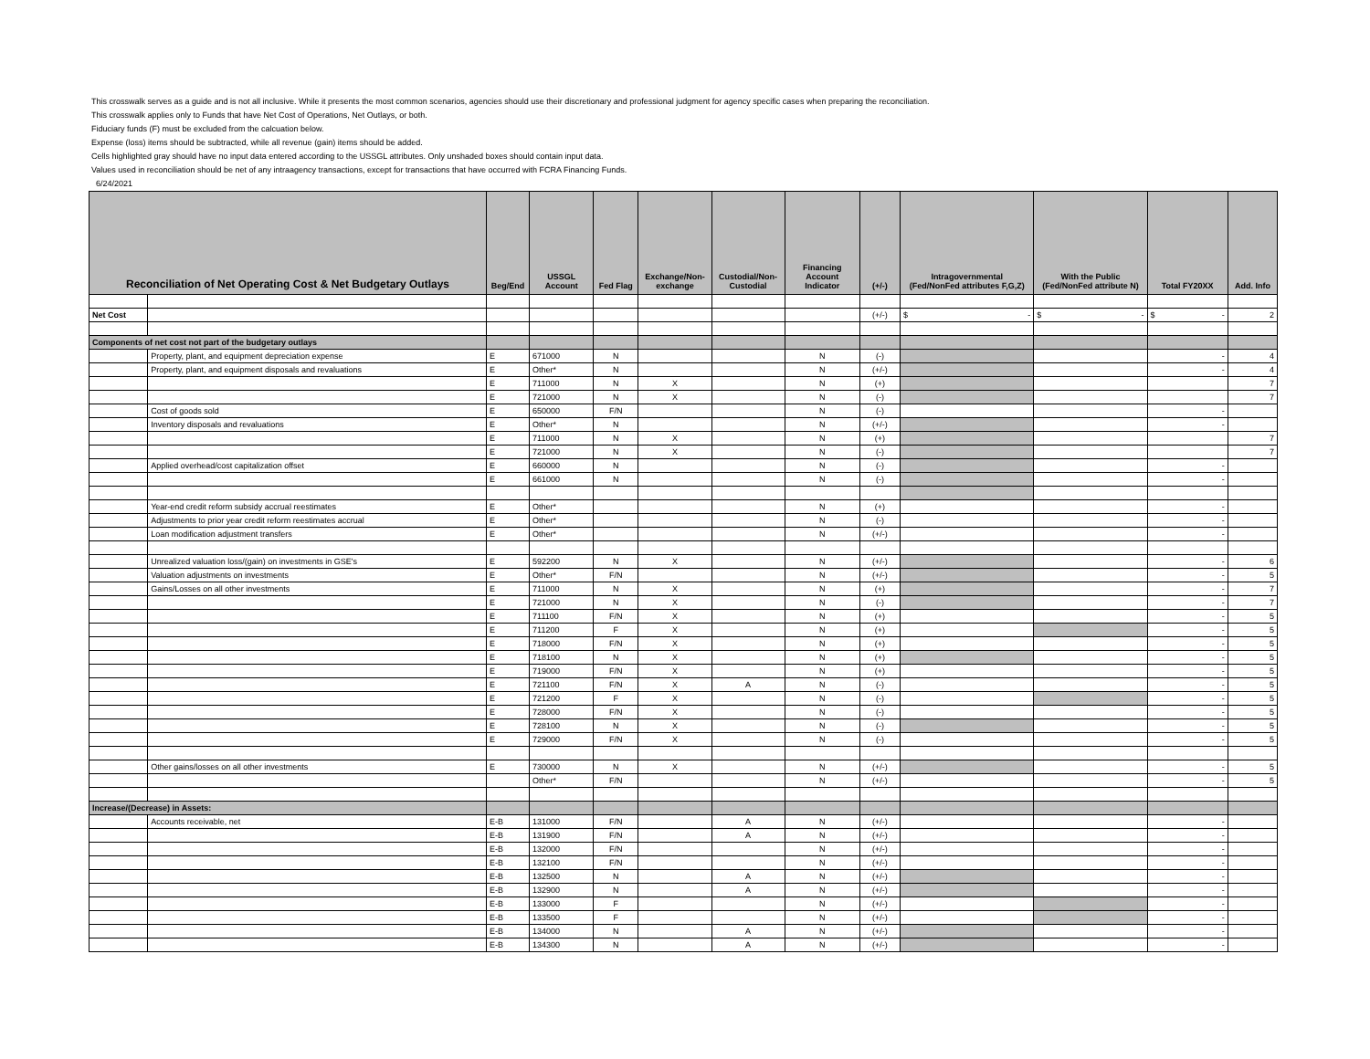This crosswalk serves as a guide and is not all inclusive. While it presents the most common scenarios, agencies should use their discretionary and professional judgment for agency specific cases when preparing the reconciliation.
This crosswalk applies only to Funds that have Net Cost of Operations, Net Outlays, or both.
Fiduciary funds (F) must be excluded from the calcuation below.
Expense (loss) items should be subtracted, while all revenue (gain) items should be added.
Cells highlighted gray should have no input data entered according to the USSGL attributes. Only unshaded boxes should contain input data.
Values used in reconciliation should be net of any intraagency transactions, except for transactions that have occurred with FCRA Financing Funds.
6/24/2021
| Reconciliation of Net Operating Cost & Net Budgetary Outlays | | Beg/End | USSGL Account | Fed Flag | Exchange/Non- exchange | Custodial/Non- Custodial | Financing Account Indicator | (+/-) | Intragovernmental (Fed/NonFed attributes F,G,Z) | With the Public (Fed/NonFed attribute N) | Total FY20XX | Add. Info |
| --- | --- | --- | --- | --- | --- | --- | --- | --- | --- | --- | --- | --- |
| Net Cost | | | | | | | | (+/-) | $ - | $ - | $ - | 2 |
| Components of net cost not part of the budgetary outlays | | | | | | | | | | | | |
| | Property, plant, and equipment depreciation expense | E | 671000 | N | | | N | (-) | | | - | 4 |
| | Property, plant, and equipment disposals and revaluations | E | Other* | N | | | N | (+/-) | | | - | 4 |
| | | E | 711000 | N | X | | N | (+) | | | | 7 |
| | | E | 721000 | N | X | | N | (-) | | | | 7 |
| | Cost of goods sold | E | 650000 | F/N | | | N | (-) | | | - | |
| | Inventory disposals and revaluations | E | Other* | N | | | N | (+/-) | | | - | |
| | | E | 711000 | N | X | | N | (+) | | | | 7 |
| | | E | 721000 | N | X | | N | (-) | | | | 7 |
| | Applied overhead/cost capitalization offset | E | 660000 | N | | | N | (-) | | | - | |
| | | E | 661000 | N | | | N | (-) | | | - | |
| | Year-end credit reform subsidy accrual reestimates | E | Other* | | | | N | (+) | | | - | |
| | Adjustments to prior year credit reform reestimates accrual | E | Other* | | | | N | (-) | | | - | |
| | Loan modification adjustment transfers | E | Other* | | | | N | (+/-) | | | - | |
| | Unrealized valuation loss/(gain) on investments in GSE's | E | 592200 | N | X | | N | (+/-) | | | - | 6 |
| | Valuation adjustments on investments | E | Other* | F/N | | | N | (+/-) | | | - | 5 |
| | Gains/Losses on all other investments | E | 711000 | N | X | | N | (+) | | | - | 7 |
| | | E | 721000 | N | X | | N | (-) | | | - | 7 |
| | | E | 711100 | F/N | X | | N | (+) | | | - | 5 |
| | | E | 711200 | F | X | | N | (+) | | | - | 5 |
| | | E | 718000 | F/N | X | | N | (+) | | | - | 5 |
| | | E | 718100 | N | X | | N | (+) | | | - | 5 |
| | | E | 719000 | F/N | X | | N | (+) | | | - | 5 |
| | | E | 721100 | F/N | X | A | N | (-) | | | - | 5 |
| | | E | 721200 | F | X | | N | (-) | | | - | 5 |
| | | E | 728000 | F/N | X | | N | (-) | | | - | 5 |
| | | E | 728100 | N | X | | N | (-) | | | - | 5 |
| | | E | 729000 | F/N | X | | N | (-) | | | - | 5 |
| | Other gains/losses on all other investments | E | 730000 | N | X | | N | (+/-) | | | - | 5 |
| | | | Other* | F/N | | | N | (+/-) | | | - | 5 |
| Increase/(Decrease) in Assets: | | | | | | | | | | | | |
| | Accounts receivable, net | E-B | 131000 | F/N | | A | N | (+/-) | | | - | |
| | | E-B | 131900 | F/N | | A | N | (+/-) | | | - | |
| | | E-B | 132000 | F/N | | | N | (+/-) | | | - | |
| | | E-B | 132100 | F/N | | | N | (+/-) | | | - | |
| | | E-B | 132500 | N | | A | N | (+/-) | | | - | |
| | | E-B | 132900 | N | | A | N | (+/-) | | | - | |
| | | E-B | 133000 | F | | | N | (+/-) | | | - | |
| | | E-B | 133500 | F | | | N | (+/-) | | | - | |
| | | E-B | 134000 | N | | A | N | (+/-) | | | - | |
| | | E-B | 134300 | N | | A | N | (+/-) | | | - | |